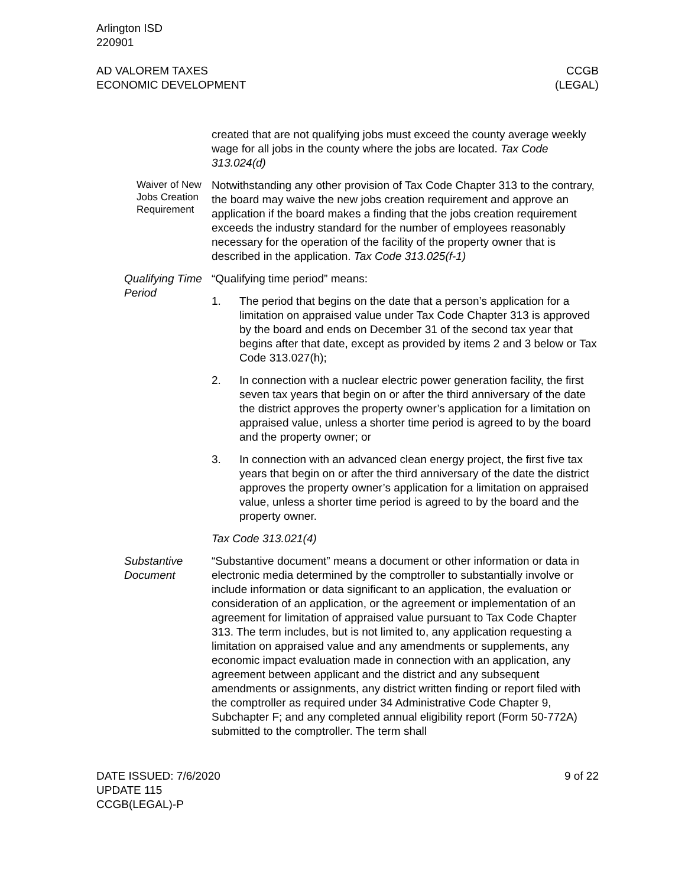Arlington ISD
220901
AD VALOREM TAXES
ECONOMIC DEVELOPMENT
CCGB
(LEGAL)
created that are not qualifying jobs must exceed the county average weekly wage for all jobs in the county where the jobs are located. Tax Code 313.024(d)
Waiver of New Jobs Creation Requirement
Notwithstanding any other provision of Tax Code Chapter 313 to the contrary, the board may waive the new jobs creation requirement and approve an application if the board makes a finding that the jobs creation requirement exceeds the industry standard for the number of employees reasonably necessary for the operation of the facility of the property owner that is described in the application. Tax Code 313.025(f-1)
Qualifying Time Period
“Qualifying time period” means:
1. The period that begins on the date that a person’s application for a limitation on appraised value under Tax Code Chapter 313 is approved by the board and ends on December 31 of the second tax year that begins after that date, except as provided by items 2 and 3 below or Tax Code 313.027(h);
2. In connection with a nuclear electric power generation facility, the first seven tax years that begin on or after the third anniversary of the date the district approves the property owner’s application for a limitation on appraised value, unless a shorter time period is agreed to by the board and the property owner; or
3. In connection with an advanced clean energy project, the first five tax years that begin on or after the third anniversary of the date the district approves the property owner’s application for a limitation on appraised value, unless a shorter time period is agreed to by the board and the property owner.
Tax Code 313.021(4)
Substantive Document
“Substantive document” means a document or other information or data in electronic media determined by the comptroller to substantially involve or include information or data significant to an application, the evaluation or consideration of an application, or the agreement or implementation of an agreement for limitation of appraised value pursuant to Tax Code Chapter 313. The term includes, but is not limited to, any application requesting a limitation on appraised value and any amendments or supplements, any economic impact evaluation made in connection with an application, any agreement between applicant and the district and any subsequent amendments or assignments, any district written finding or report filed with the comptroller as required under 34 Administrative Code Chapter 9, Subchapter F; and any completed annual eligibility report (Form 50-772A) submitted to the comptroller. The term shall
DATE ISSUED: 7/6/2020
UPDATE 115
CCGB(LEGAL)-P
9 of 22